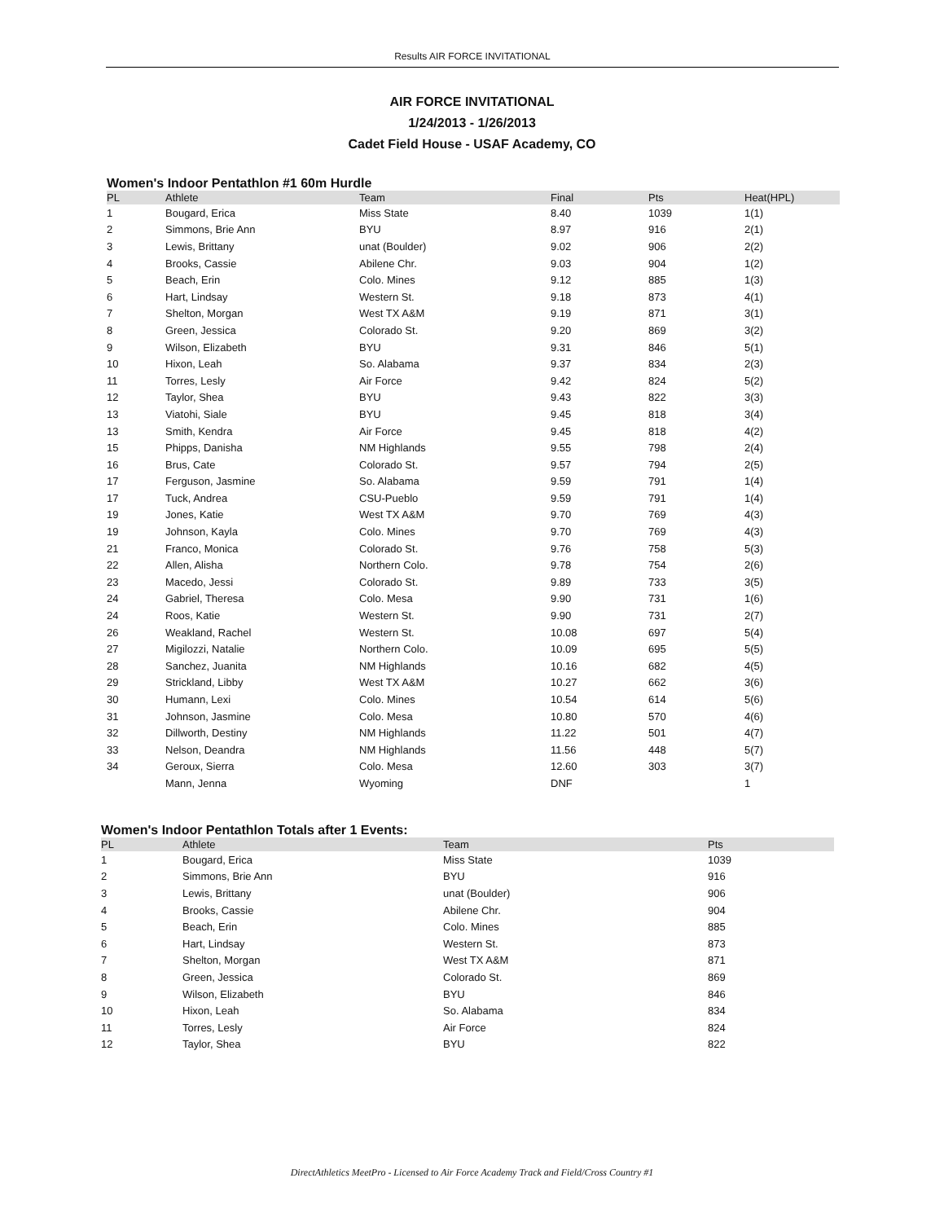Results AIR FORCE INVITATIONAL
AIR FORCE INVITATIONAL
1/24/2013 - 1/26/2013
Cadet Field House - USAF Academy, CO
Women's Indoor Pentathlon #1 60m Hurdle
| PL | Athlete | Team | Final | Pts | Heat(HPL) |
| --- | --- | --- | --- | --- | --- |
| 1 | Bougard, Erica | Miss State | 8.40 | 1039 | 1(1) |
| 2 | Simmons, Brie Ann | BYU | 8.97 | 916 | 2(1) |
| 3 | Lewis, Brittany | unat (Boulder) | 9.02 | 906 | 2(2) |
| 4 | Brooks, Cassie | Abilene Chr. | 9.03 | 904 | 1(2) |
| 5 | Beach, Erin | Colo. Mines | 9.12 | 885 | 1(3) |
| 6 | Hart, Lindsay | Western St. | 9.18 | 873 | 4(1) |
| 7 | Shelton, Morgan | West TX A&M | 9.19 | 871 | 3(1) |
| 8 | Green, Jessica | Colorado St. | 9.20 | 869 | 3(2) |
| 9 | Wilson, Elizabeth | BYU | 9.31 | 846 | 5(1) |
| 10 | Hixon, Leah | So. Alabama | 9.37 | 834 | 2(3) |
| 11 | Torres, Lesly | Air Force | 9.42 | 824 | 5(2) |
| 12 | Taylor, Shea | BYU | 9.43 | 822 | 3(3) |
| 13 | Viatohi, Siale | BYU | 9.45 | 818 | 3(4) |
| 13 | Smith, Kendra | Air Force | 9.45 | 818 | 4(2) |
| 15 | Phipps, Danisha | NM Highlands | 9.55 | 798 | 2(4) |
| 16 | Brus, Cate | Colorado St. | 9.57 | 794 | 2(5) |
| 17 | Ferguson, Jasmine | So. Alabama | 9.59 | 791 | 1(4) |
| 17 | Tuck, Andrea | CSU-Pueblo | 9.59 | 791 | 1(4) |
| 19 | Jones, Katie | West TX A&M | 9.70 | 769 | 4(3) |
| 19 | Johnson, Kayla | Colo. Mines | 9.70 | 769 | 4(3) |
| 21 | Franco, Monica | Colorado St. | 9.76 | 758 | 5(3) |
| 22 | Allen, Alisha | Northern Colo. | 9.78 | 754 | 2(6) |
| 23 | Macedo, Jessi | Colorado St. | 9.89 | 733 | 3(5) |
| 24 | Gabriel, Theresa | Colo. Mesa | 9.90 | 731 | 1(6) |
| 24 | Roos, Katie | Western St. | 9.90 | 731 | 2(7) |
| 26 | Weakland, Rachel | Western St. | 10.08 | 697 | 5(4) |
| 27 | Migilozzi, Natalie | Northern Colo. | 10.09 | 695 | 5(5) |
| 28 | Sanchez, Juanita | NM Highlands | 10.16 | 682 | 4(5) |
| 29 | Strickland, Libby | West TX A&M | 10.27 | 662 | 3(6) |
| 30 | Humann, Lexi | Colo. Mines | 10.54 | 614 | 5(6) |
| 31 | Johnson, Jasmine | Colo. Mesa | 10.80 | 570 | 4(6) |
| 32 | Dillworth, Destiny | NM Highlands | 11.22 | 501 | 4(7) |
| 33 | Nelson, Deandra | NM Highlands | 11.56 | 448 | 5(7) |
| 34 | Geroux, Sierra | Colo. Mesa | 12.60 | 303 | 3(7) |
| | Mann, Jenna | Wyoming | DNF | | 1 |
Women's Indoor Pentathlon Totals after 1 Events:
| PL | Athlete | Team | Pts |
| --- | --- | --- | --- |
| 1 | Bougard, Erica | Miss State | 1039 |
| 2 | Simmons, Brie Ann | BYU | 916 |
| 3 | Lewis, Brittany | unat (Boulder) | 906 |
| 4 | Brooks, Cassie | Abilene Chr. | 904 |
| 5 | Beach, Erin | Colo. Mines | 885 |
| 6 | Hart, Lindsay | Western St. | 873 |
| 7 | Shelton, Morgan | West TX A&M | 871 |
| 8 | Green, Jessica | Colorado St. | 869 |
| 9 | Wilson, Elizabeth | BYU | 846 |
| 10 | Hixon, Leah | So. Alabama | 834 |
| 11 | Torres, Lesly | Air Force | 824 |
| 12 | Taylor, Shea | BYU | 822 |
DirectAthletics MeetPro - Licensed to Air Force Academy Track and Field/Cross Country #1